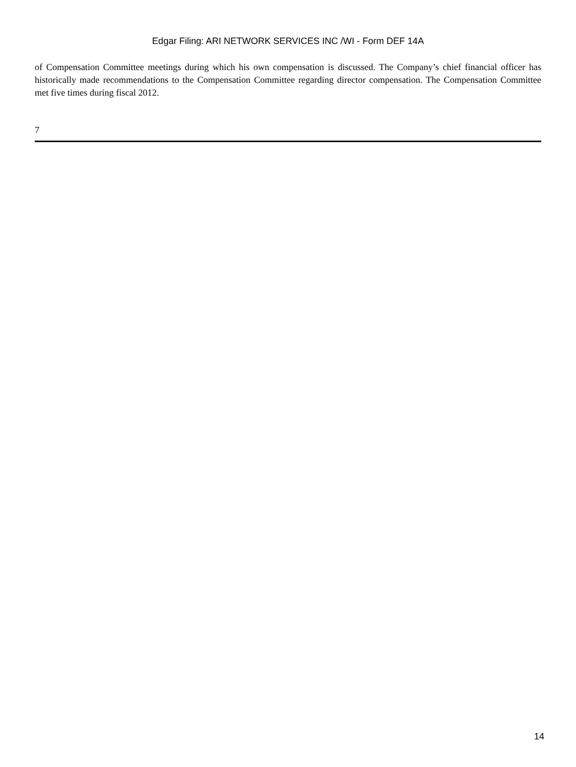Edgar Filing: ARI NETWORK SERVICES INC /WI - Form DEF 14A
of Compensation Committee meetings during which his own compensation is discussed. The Company’s chief financial officer has historically made recommendations to the Compensation Committee regarding director compensation. The Compensation Committee met five times during fiscal 2012.
7
14